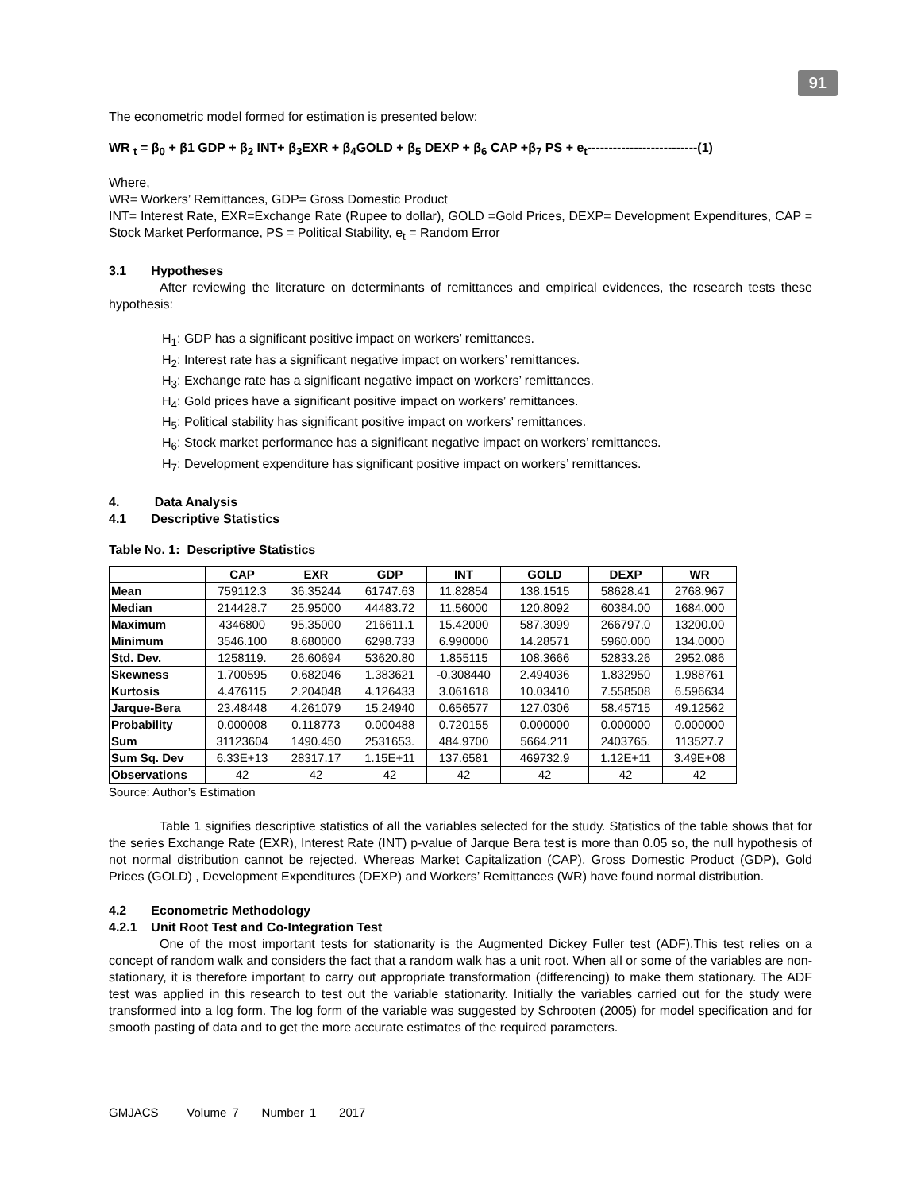91
The econometric model formed for estimation is presented below:
WR <sub>t</sub> = β<sub>0</sub> + β1 GDP + β<sub>2</sub> INT+ β<sub>3</sub>EXR + β<sub>4</sub>GOLD + β<sub>5</sub> DEXP + β<sub>6</sub> CAP +β<sub>7</sub> PS + e<sub>t</sub>--------------------------(1)
Where,
WR= Workers’ Remittances, GDP= Gross Domestic Product
INT= Interest Rate, EXR=Exchange Rate (Rupee to dollar), GOLD =Gold Prices, DEXP= Development Expenditures, CAP = Stock Market Performance, PS = Political Stability, e<sub>t</sub> = Random Error
3.1 Hypotheses
After reviewing the literature on determinants of remittances and empirical evidences, the research tests these hypothesis:
H<sub>1</sub>: GDP has a significant positive impact on workers’ remittances.
H<sub>2</sub>: Interest rate has a significant negative impact on workers’ remittances.
H<sub>3</sub>: Exchange rate has a significant negative impact on workers’ remittances.
H<sub>4</sub>: Gold prices have a significant positive impact on workers’ remittances.
H<sub>5</sub>: Political stability has significant positive impact on workers’ remittances.
H<sub>6</sub>: Stock market performance has a significant negative impact on workers’ remittances.
H<sub>7</sub>: Development expenditure has significant positive impact on workers’ remittances.
4. Data Analysis
4.1 Descriptive Statistics
Table No. 1: Descriptive Statistics
| | CAP | EXR | GDP | INT | GOLD | DEXP | WR |
| --- | --- | --- | --- | --- | --- | --- | --- |
| Mean | 759112.3 | 36.35244 | 61747.63 | 11.82854 | 138.1515 | 58628.41 | 2768.967 |
| Median | 214428.7 | 25.95000 | 44483.72 | 11.56000 | 120.8092 | 60384.00 | 1684.000 |
| Maximum | 4346800 | 95.35000 | 216611.1 | 15.42000 | 587.3099 | 266797.0 | 13200.00 |
| Minimum | 3546.100 | 8.680000 | 6298.733 | 6.990000 | 14.28571 | 5960.000 | 134.0000 |
| Std. Dev. | 1258119. | 26.60694 | 53620.80 | 1.855115 | 108.3666 | 52833.26 | 2952.086 |
| Skewness | 1.700595 | 0.682046 | 1.383621 | -0.308440 | 2.494036 | 1.832950 | 1.988761 |
| Kurtosis | 4.476115 | 2.204048 | 4.126433 | 3.061618 | 10.03410 | 7.558508 | 6.596634 |
| Jarque-Bera | 23.48448 | 4.261079 | 15.24940 | 0.656577 | 127.0306 | 58.45715 | 49.12562 |
| Probability | 0.000008 | 0.118773 | 0.000488 | 0.720155 | 0.000000 | 0.000000 | 0.000000 |
| Sum | 31123604 | 1490.450 | 2531653. | 484.9700 | 5664.211 | 2403765. | 113527.7 |
| Sum Sq. Dev | 6.33E+13 | 28317.17 | 1.15E+11 | 137.6581 | 469732.9 | 1.12E+11 | 3.49E+08 |
| Observations | 42 | 42 | 42 | 42 | 42 | 42 | 42 |
Source: Author’s Estimation
Table 1 signifies descriptive statistics of all the variables selected for the study. Statistics of the table shows that for the series Exchange Rate (EXR), Interest Rate (INT) p-value of Jarque Bera test is more than 0.05 so, the null hypothesis of not normal distribution cannot be rejected. Whereas Market Capitalization (CAP), Gross Domestic Product (GDP), Gold Prices (GOLD) , Development Expenditures (DEXP) and Workers’ Remittances (WR) have found normal distribution.
4.2 Econometric Methodology
4.2.1 Unit Root Test and Co-Integration Test
One of the most important tests for stationarity is the Augmented Dickey Fuller test (ADF).This test relies on a concept of random walk and considers the fact that a random walk has a unit root. When all or some of the variables are non-stationary, it is therefore important to carry out appropriate transformation (differencing) to make them stationary. The ADF test was applied in this research to test out the variable stationarity. Initially the variables carried out for the study were transformed into a log form. The log form of the variable was suggested by Schrooten (2005) for model specification and for smooth pasting of data and to get the more accurate estimates of the required parameters.
GMJACS Volume 7 Number 1 2017